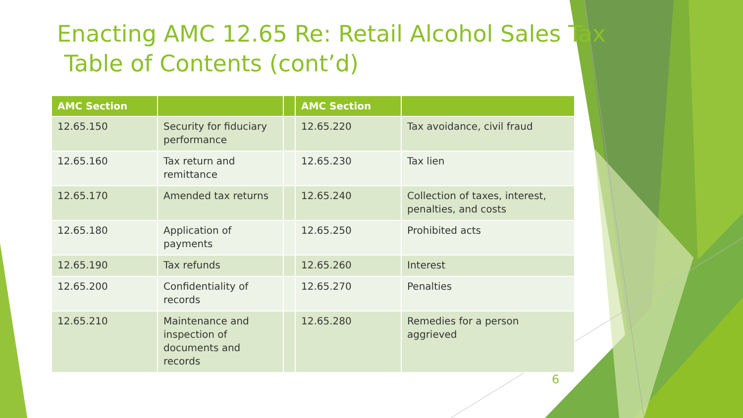Enacting AMC 12.65 Re: Retail Alcohol Sales Tax
Table of Contents (cont’d)
| AMC Section | | | AMC Section | |
| --- | --- | --- | --- | --- |
| 12.65.150 | Security for fiduciary performance | | 12.65.220 | Tax avoidance, civil fraud |
| 12.65.160 | Tax return and remittance | | 12.65.230 | Tax lien |
| 12.65.170 | Amended tax returns | | 12.65.240 | Collection of taxes, interest, penalties, and costs |
| 12.65.180 | Application of payments | | 12.65.250 | Prohibited acts |
| 12.65.190 | Tax refunds | | 12.65.260 | Interest |
| 12.65.200 | Confidentiality of records | | 12.65.270 | Penalties |
| 12.65.210 | Maintenance and inspection of documents and records | | 12.65.280 | Remedies for a person aggrieved |
6